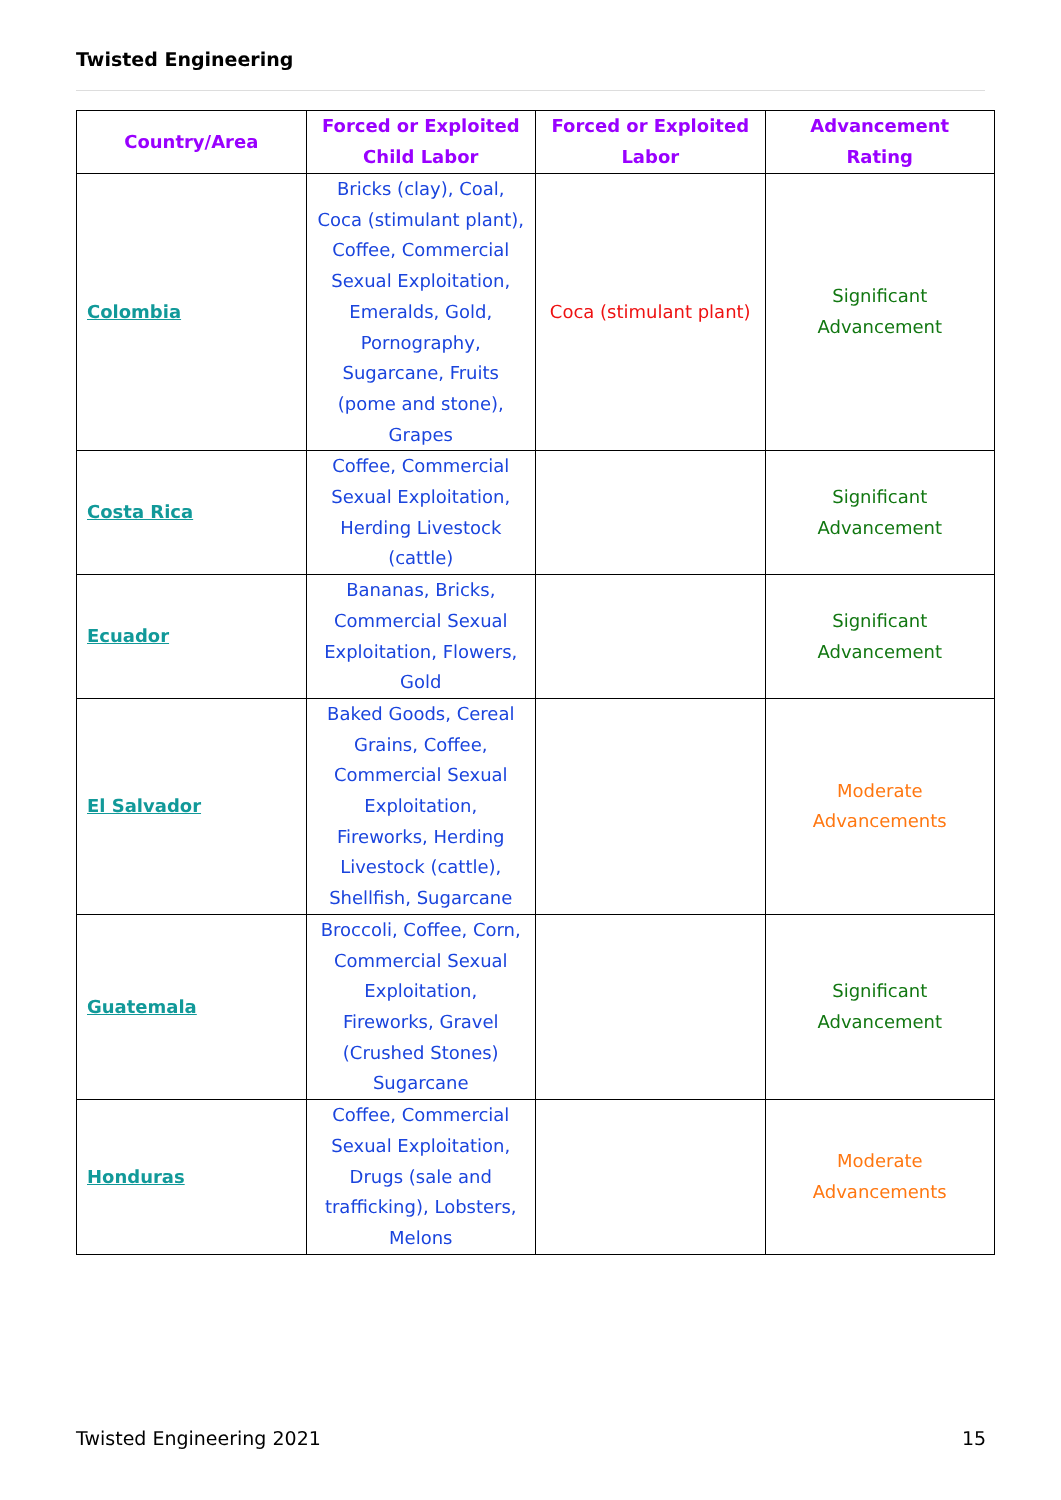Twisted Engineering
| Country/Area | Forced or Exploited Child Labor | Forced or Exploited Labor | Advancement Rating |
| --- | --- | --- | --- |
| Colombia | Bricks (clay), Coal, Coca (stimulant plant), Coffee, Commercial Sexual Exploitation, Emeralds, Gold, Pornography, Sugarcane, Fruits (pome and stone), Grapes | Coca (stimulant plant) | Significant Advancement |
| Costa Rica | Coffee, Commercial Sexual Exploitation, Herding Livestock (cattle) | | Significant Advancement |
| Ecuador | Bananas, Bricks, Commercial Sexual Exploitation, Flowers, Gold | | Significant Advancement |
| El Salvador | Baked Goods, Cereal Grains, Coffee, Commercial Sexual Exploitation, Fireworks, Herding Livestock (cattle), Shellfish, Sugarcane | | Moderate Advancements |
| Guatemala | Broccoli, Coffee, Corn, Commercial Sexual Exploitation, Fireworks, Gravel (Crushed Stones) Sugarcane | | Significant Advancement |
| Honduras | Coffee, Commercial Sexual Exploitation, Drugs (sale and trafficking), Lobsters, Melons | | Moderate Advancements |
Twisted Engineering 2021 15